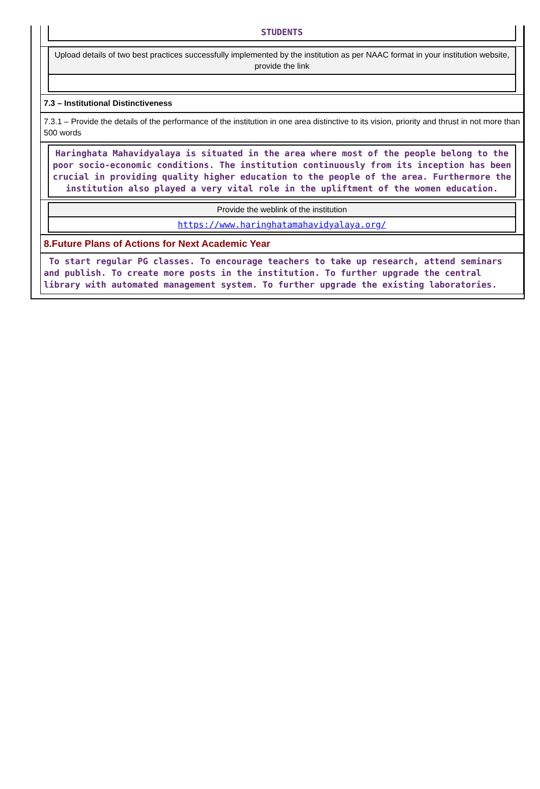STUDENTS
Upload details of two best practices successfully implemented by the institution as per NAAC format in your institution website, provide the link
7.3 – Institutional Distinctiveness
7.3.1 – Provide the details of the performance of the institution in one area distinctive to its vision, priority and thrust in not more than 500 words
Haringhata Mahavidyalaya is situated in the area where most of the people belong to the poor socio-economic conditions. The institution continuously from its inception has been crucial in providing quality higher education to the people of the area. Furthermore the institution also played a very vital role in the upliftment of the women education.
Provide the weblink of the institution
https://www.haringhatamahavidyalaya.org/
8.Future Plans of Actions for Next Academic Year
To start regular PG classes. To encourage teachers to take up research, attend seminars and publish. To create more posts in the institution. To further upgrade the central library with automated management system. To further upgrade the existing laboratories.